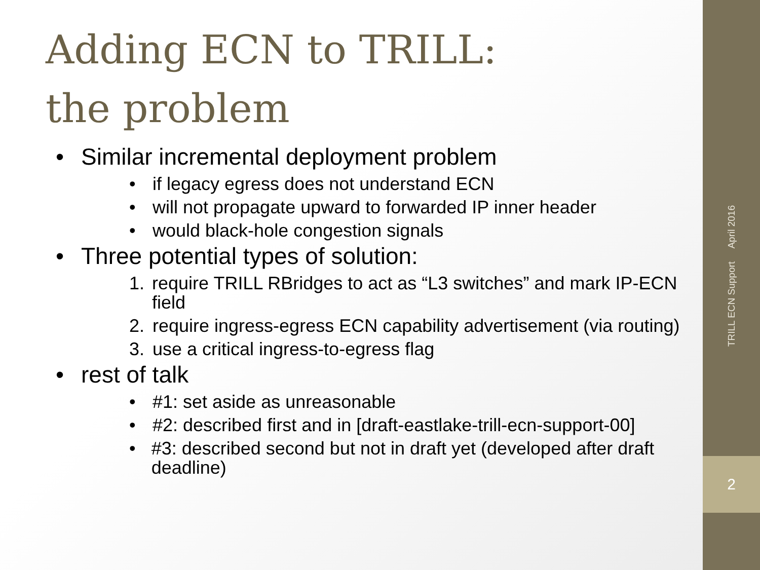Adding ECN to TRILL:
the problem
• Similar incremental deployment problem
• if legacy egress does not understand ECN
• will not propagate upward to forwarded IP inner header
• would black-hole congestion signals
• Three potential types of solution:
1. require TRILL RBridges to act as “L3 switches” and mark IP-ECN field
2. require ingress-egress ECN capability advertisement (via routing)
3. use a critical ingress-to-egress flag
• rest of talk
• #1: set aside as unreasonable
• #2: described first and in [draft-eastlake-trill-ecn-support-00]
• #3: described second but not in draft yet (developed after draft deadline)
TRILL ECN Support April 2016
2